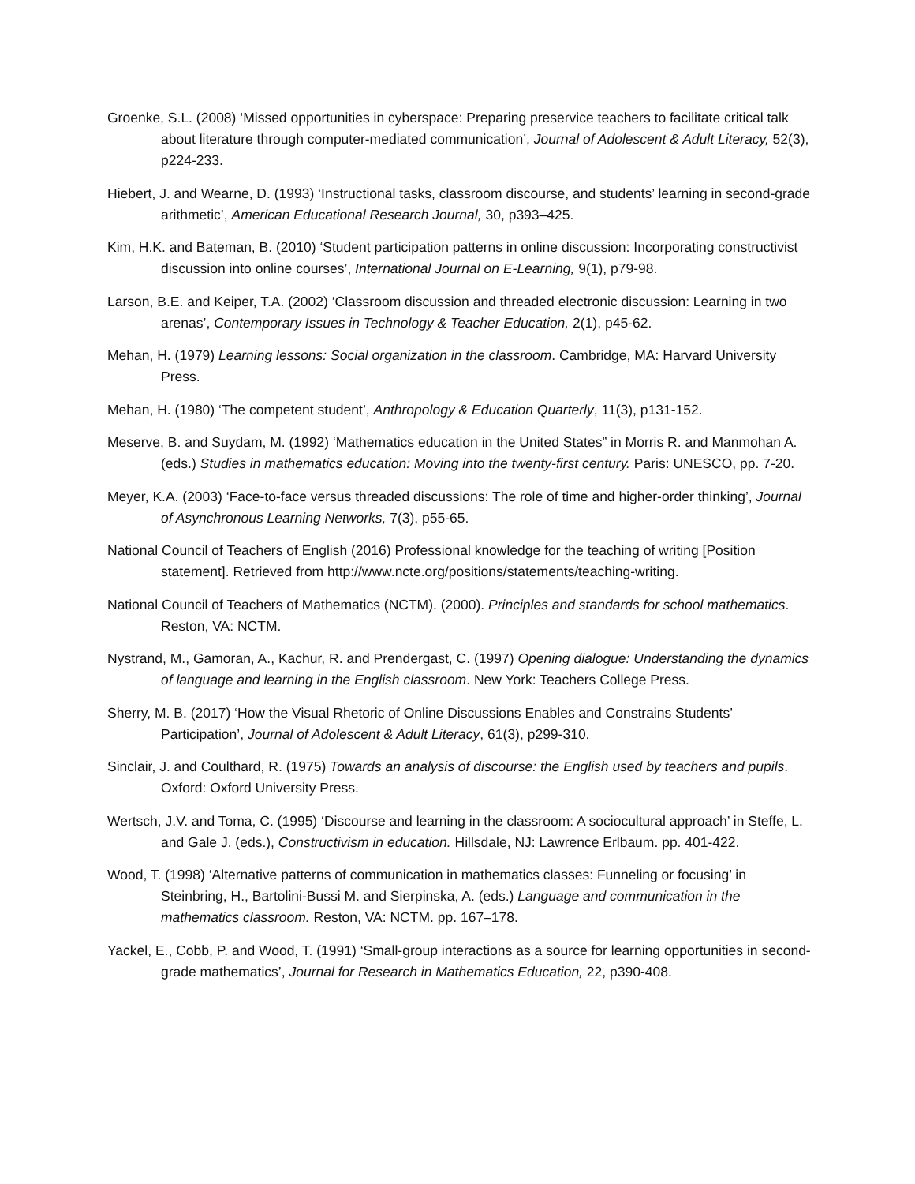Groenke, S.L. (2008) ‘Missed opportunities in cyberspace: Preparing preservice teachers to facilitate critical talk about literature through computer-mediated communication’, Journal of Adolescent & Adult Literacy, 52(3), p224-233.
Hiebert, J. and Wearne, D. (1993) ‘Instructional tasks, classroom discourse, and students’ learning in second-grade arithmetic’, American Educational Research Journal, 30, p393–425.
Kim, H.K. and Bateman, B. (2010) ‘Student participation patterns in online discussion: Incorporating constructivist discussion into online courses’, International Journal on E-Learning, 9(1), p79-98.
Larson, B.E. and Keiper, T.A. (2002) ‘Classroom discussion and threaded electronic discussion: Learning in two arenas’, Contemporary Issues in Technology & Teacher Education, 2(1), p45-62.
Mehan, H. (1979) Learning lessons: Social organization in the classroom. Cambridge, MA: Harvard University Press.
Mehan, H. (1980) ‘The competent student’, Anthropology & Education Quarterly, 11(3), p131-152.
Meserve, B. and Suydam, M. (1992) ‘Mathematics education in the United States” in Morris R. and Manmohan A. (eds.) Studies in mathematics education: Moving into the twenty-first century. Paris: UNESCO, pp. 7-20.
Meyer, K.A. (2003) ‘Face-to-face versus threaded discussions: The role of time and higher-order thinking’, Journal of Asynchronous Learning Networks, 7(3), p55-65.
National Council of Teachers of English (2016) Professional knowledge for the teaching of writing [Position statement]. Retrieved from http://www.ncte.org/positions/statements/teaching-writing.
National Council of Teachers of Mathematics (NCTM). (2000). Principles and standards for school mathematics. Reston, VA: NCTM.
Nystrand, M., Gamoran, A., Kachur, R. and Prendergast, C. (1997) Opening dialogue: Understanding the dynamics of language and learning in the English classroom. New York: Teachers College Press.
Sherry, M. B. (2017) ‘How the Visual Rhetoric of Online Discussions Enables and Constrains Students’ Participation’, Journal of Adolescent & Adult Literacy, 61(3), p299-310.
Sinclair, J. and Coulthard, R. (1975) Towards an analysis of discourse: the English used by teachers and pupils. Oxford: Oxford University Press.
Wertsch, J.V. and Toma, C. (1995) ‘Discourse and learning in the classroom: A sociocultural approach’ in Steffe, L. and Gale J. (eds.), Constructivism in education. Hillsdale, NJ: Lawrence Erlbaum. pp. 401-422.
Wood, T. (1998) ‘Alternative patterns of communication in mathematics classes: Funneling or focusing’ in Steinbring, H., Bartolini-Bussi M. and Sierpinska, A. (eds.) Language and communication in the mathematics classroom. Reston, VA: NCTM. pp. 167–178.
Yackel, E., Cobb, P. and Wood, T. (1991) ‘Small-group interactions as a source for learning opportunities in second-grade mathematics’, Journal for Research in Mathematics Education, 22, p390-408.